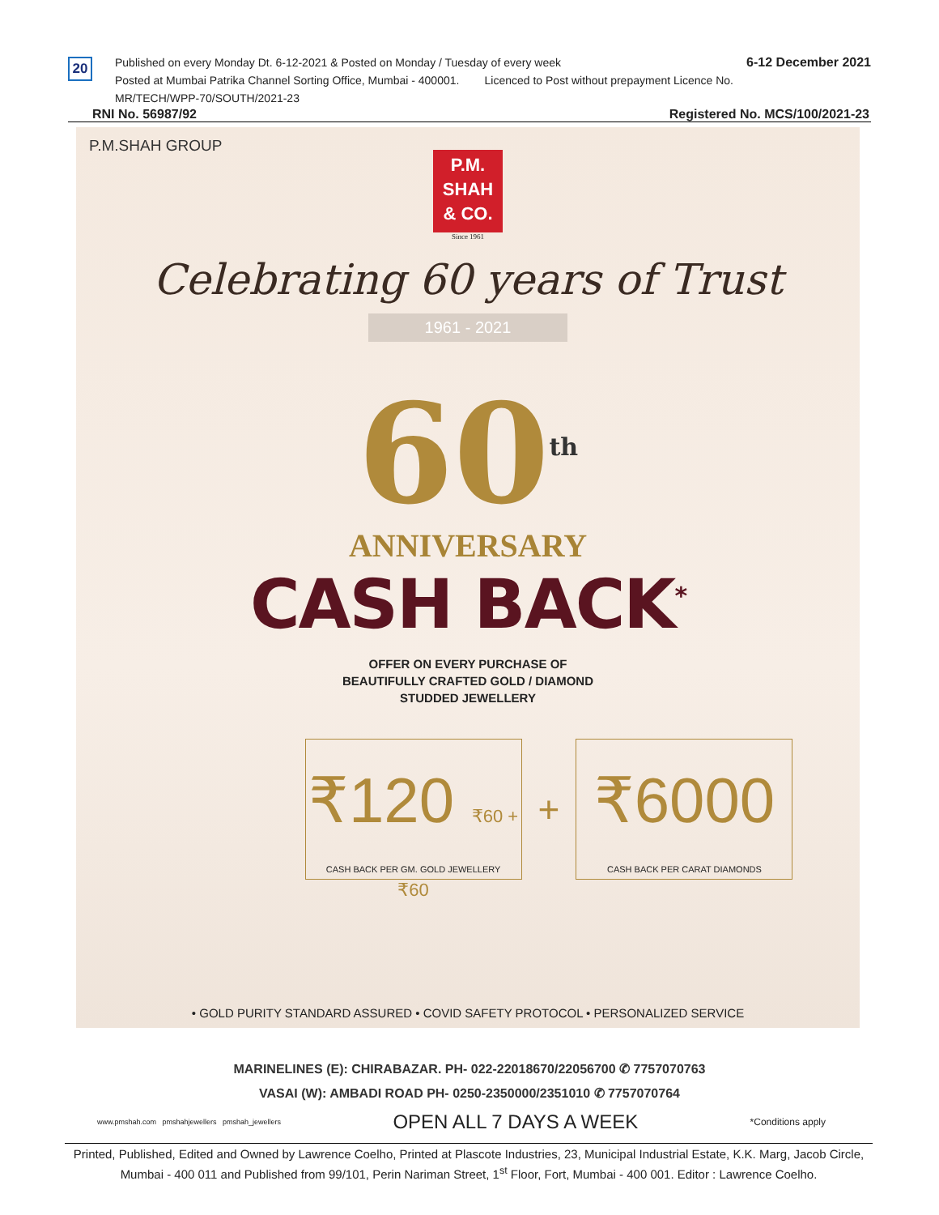20
Published on every Monday Dt. 6-12-2021 & Posted on Monday / Tuesday of every week
Posted at Mumbai Patrika Channel Sorting Office, Mumbai - 400001. Licenced to Post without prepayment Licence No. MR/TECH/WPP-70/SOUTH/2021-23
6-12 December 2021
RNI No. 56987/92 Registered No. MCS/100/2021-23
P.M.SHAH GROUP
P.M.
SHAH
& CO.
Since 1961
Celebrating 60 years of Trust
1961 - 2021
60<sup>th</sup>
ANNIVERSARY
CASH BACK<sup>*</sup>
OFFER ON EVERY PURCHASE OF
BEAUTIFULLY CRAFTED GOLD / DIAMOND
STUDDED JEWELLERY
₹120 ₹60 + ₹60
CASH BACK PER GM. GOLD JEWELLERY
+
₹6000
CASH BACK PER CARAT DIAMONDS
• GOLD PURITY STANDARD ASSURED • COVID SAFETY PROTOCOL • PERSONALIZED SERVICE
MARINELINES (E): CHIRABAZAR. PH- 022-22018670/22056700 ✆ 7757070763
VASAI (W): AMBADI ROAD PH- 0250-2350000/2351010 ✆ 7757070764
www.pmshah.com pmshahjewellers pmshah_jewellers OPEN ALL 7 DAYS A WEEK *Conditions apply
Printed, Published, Edited and Owned by Lawrence Coelho, Printed at Plascote Industries, 23, Municipal Industrial Estate, K.K. Marg, Jacob Circle, Mumbai - 400 011 and Published from 99/101, Perin Nariman Street, 1<sup>st</sup> Floor, Fort, Mumbai - 400 001. Editor : Lawrence Coelho.